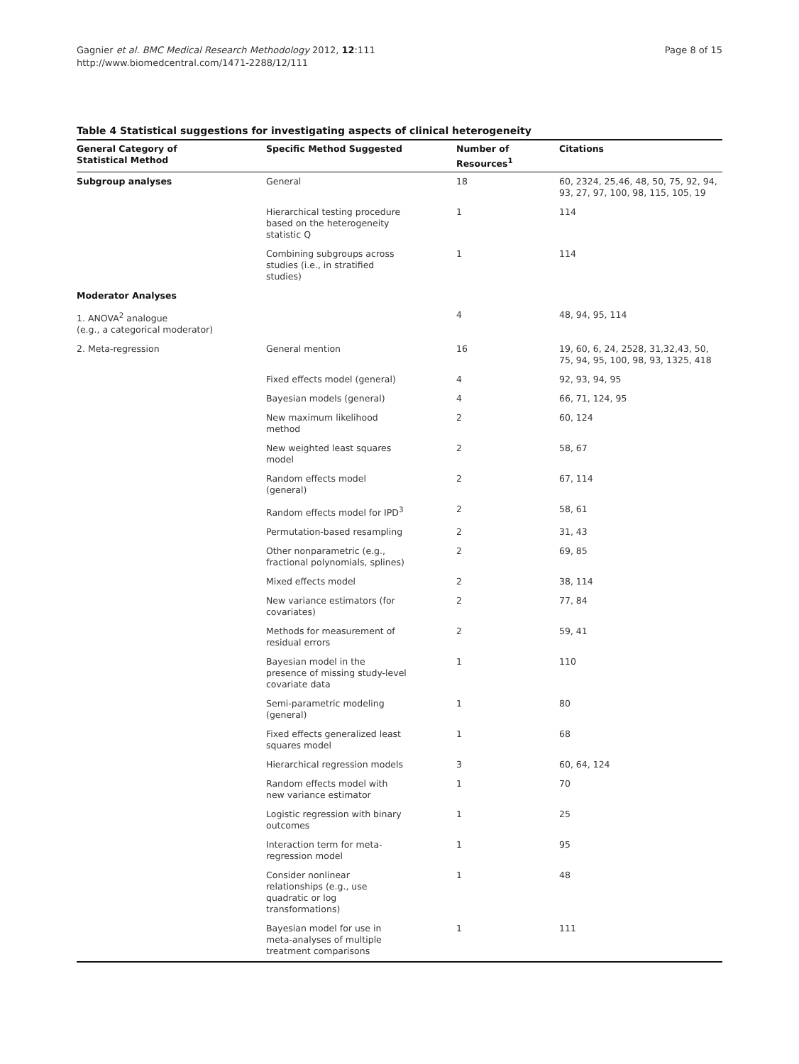Gagnier et al. BMC Medical Research Methodology 2012, 12:111
http://www.biomedcentral.com/1471-2288/12/111
Page 8 of 15
Table 4 Statistical suggestions for investigating aspects of clinical heterogeneity
| General Category of Statistical Method | Specific Method Suggested | Number of Resources<sup>1</sup> | Citations |
| --- | --- | --- | --- |
| Subgroup analyses | General | 18 | 60, 2324, 25,46, 48, 50, 75, 92, 94, 93, 27, 97, 100, 98, 115, 105, 19 |
| | Hierarchical testing procedure based on the heterogeneity statistic Q | 1 | 114 |
| | Combining subgroups across studies (i.e., in stratified studies) | 1 | 114 |
| Moderator Analyses | | | |
| 1. ANOVA<sup>2</sup> analogue (e.g., a categorical moderator) | | 4 | 48, 94, 95, 114 |
| 2. Meta-regression | General mention | 16 | 19, 60, 6, 24, 2528, 31,32,43, 50, 75, 94, 95, 100, 98, 93, 1325, 418 |
| | Fixed effects model (general) | 4 | 92, 93, 94, 95 |
| | Bayesian models (general) | 4 | 66, 71, 124, 95 |
| | New maximum likelihood method | 2 | 60, 124 |
| | New weighted least squares model | 2 | 58, 67 |
| | Random effects model (general) | 2 | 67, 114 |
| | Random effects model for IPD<sup>3</sup> | 2 | 58, 61 |
| | Permutation-based resampling | 2 | 31, 43 |
| | Other nonparametric (e.g., fractional polynomials, splines) | 2 | 69, 85 |
| | Mixed effects model | 2 | 38, 114 |
| | New variance estimators (for covariates) | 2 | 77, 84 |
| | Methods for measurement of residual errors | 2 | 59, 41 |
| | Bayesian model in the presence of missing study-level covariate data | 1 | 110 |
| | Semi-parametric modeling (general) | 1 | 80 |
| | Fixed effects generalized least squares model | 1 | 68 |
| | Hierarchical regression models | 3 | 60, 64, 124 |
| | Random effects model with new variance estimator | 1 | 70 |
| | Logistic regression with binary outcomes | 1 | 25 |
| | Interaction term for meta-regression model | 1 | 95 |
| | Consider nonlinear relationships (e.g., use quadratic or log transformations) | 1 | 48 |
| | Bayesian model for use in meta-analyses of multiple treatment comparisons | 1 | 111 |